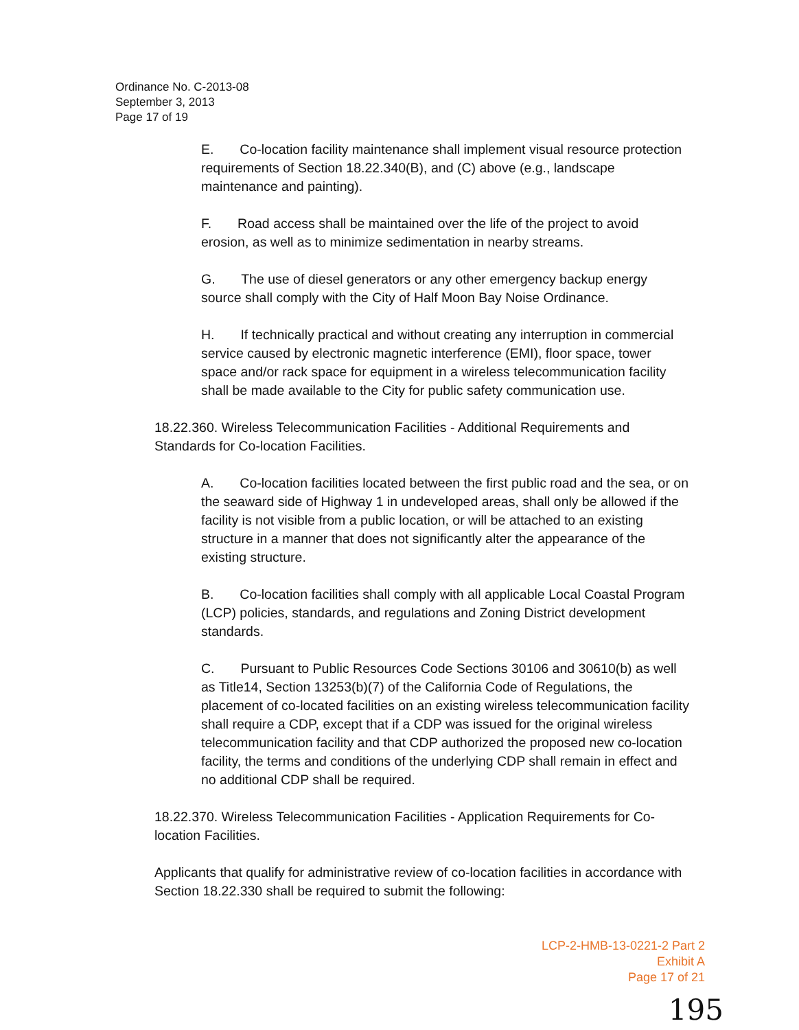Ordinance No. C-2013-08
September 3, 2013
Page 17 of 19
E. Co-location facility maintenance shall implement visual resource protection requirements of Section 18.22.340(B), and (C) above (e.g., landscape maintenance and painting).
F. Road access shall be maintained over the life of the project to avoid erosion, as well as to minimize sedimentation in nearby streams.
G. The use of diesel generators or any other emergency backup energy source shall comply with the City of Half Moon Bay Noise Ordinance.
H. If technically practical and without creating any interruption in commercial service caused by electronic magnetic interference (EMI), floor space, tower space and/or rack space for equipment in a wireless telecommunication facility shall be made available to the City for public safety communication use.
18.22.360. Wireless Telecommunication Facilities - Additional Requirements and Standards for Co-location Facilities.
A. Co-location facilities located between the first public road and the sea, or on the seaward side of Highway 1 in undeveloped areas, shall only be allowed if the facility is not visible from a public location, or will be attached to an existing structure in a manner that does not significantly alter the appearance of the existing structure.
B. Co-location facilities shall comply with all applicable Local Coastal Program (LCP) policies, standards, and regulations and Zoning District development standards.
C. Pursuant to Public Resources Code Sections 30106 and 30610(b) as well as Title14, Section 13253(b)(7) of the California Code of Regulations, the placement of co-located facilities on an existing wireless telecommunication facility shall require a CDP, except that if a CDP was issued for the original wireless telecommunication facility and that CDP authorized the proposed new co-location facility, the terms and conditions of the underlying CDP shall remain in effect and no additional CDP shall be required.
18.22.370. Wireless Telecommunication Facilities - Application Requirements for Co-location Facilities.
Applicants that qualify for administrative review of co-location facilities in accordance with Section 18.22.330 shall be required to submit the following:
LCP-2-HMB-13-0221-2 Part 2
Exhibit A
Page 17 of 21
195